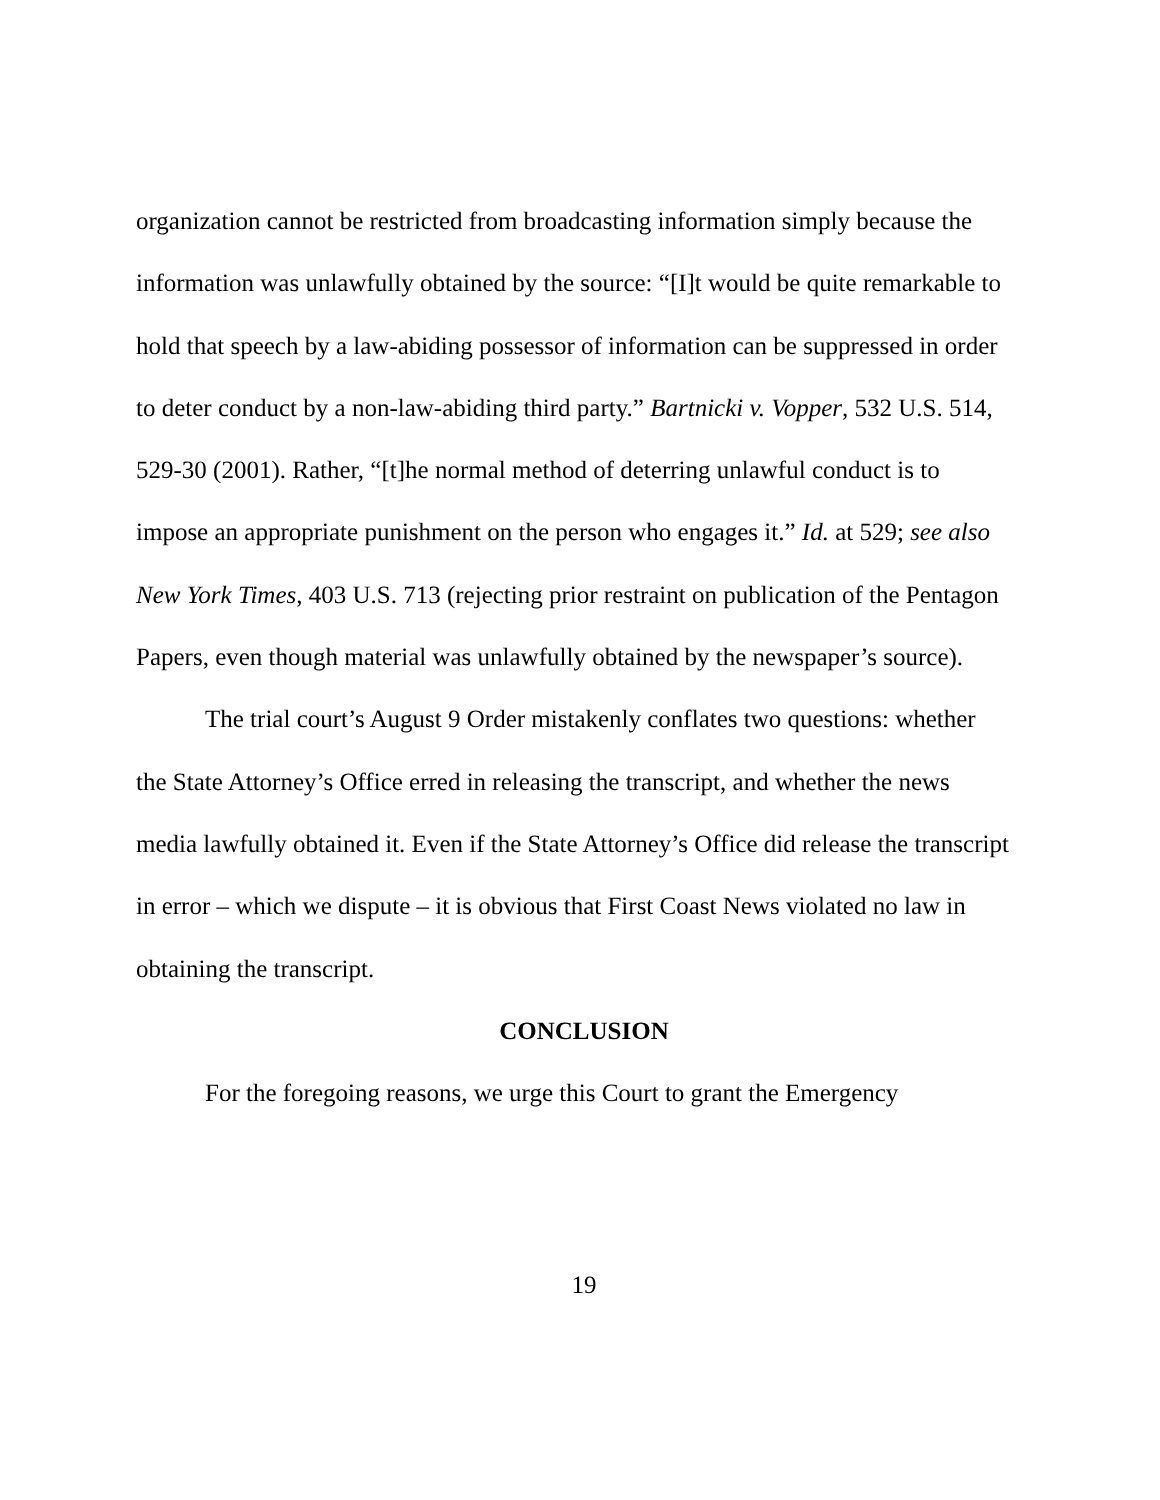organization cannot be restricted from broadcasting information simply because the information was unlawfully obtained by the source: “[I]t would be quite remarkable to hold that speech by a law-abiding possessor of information can be suppressed in order to deter conduct by a non-law-abiding third party.” Bartnicki v. Vopper, 532 U.S. 514, 529-30 (2001). Rather, “[t]he normal method of deterring unlawful conduct is to impose an appropriate punishment on the person who engages it.” Id. at 529; see also New York Times, 403 U.S. 713 (rejecting prior restraint on publication of the Pentagon Papers, even though material was unlawfully obtained by the newspaper’s source).
The trial court’s August 9 Order mistakenly conflates two questions: whether the State Attorney’s Office erred in releasing the transcript, and whether the news media lawfully obtained it. Even if the State Attorney’s Office did release the transcript in error – which we dispute – it is obvious that First Coast News violated no law in obtaining the transcript.
CONCLUSION
For the foregoing reasons, we urge this Court to grant the Emergency
19